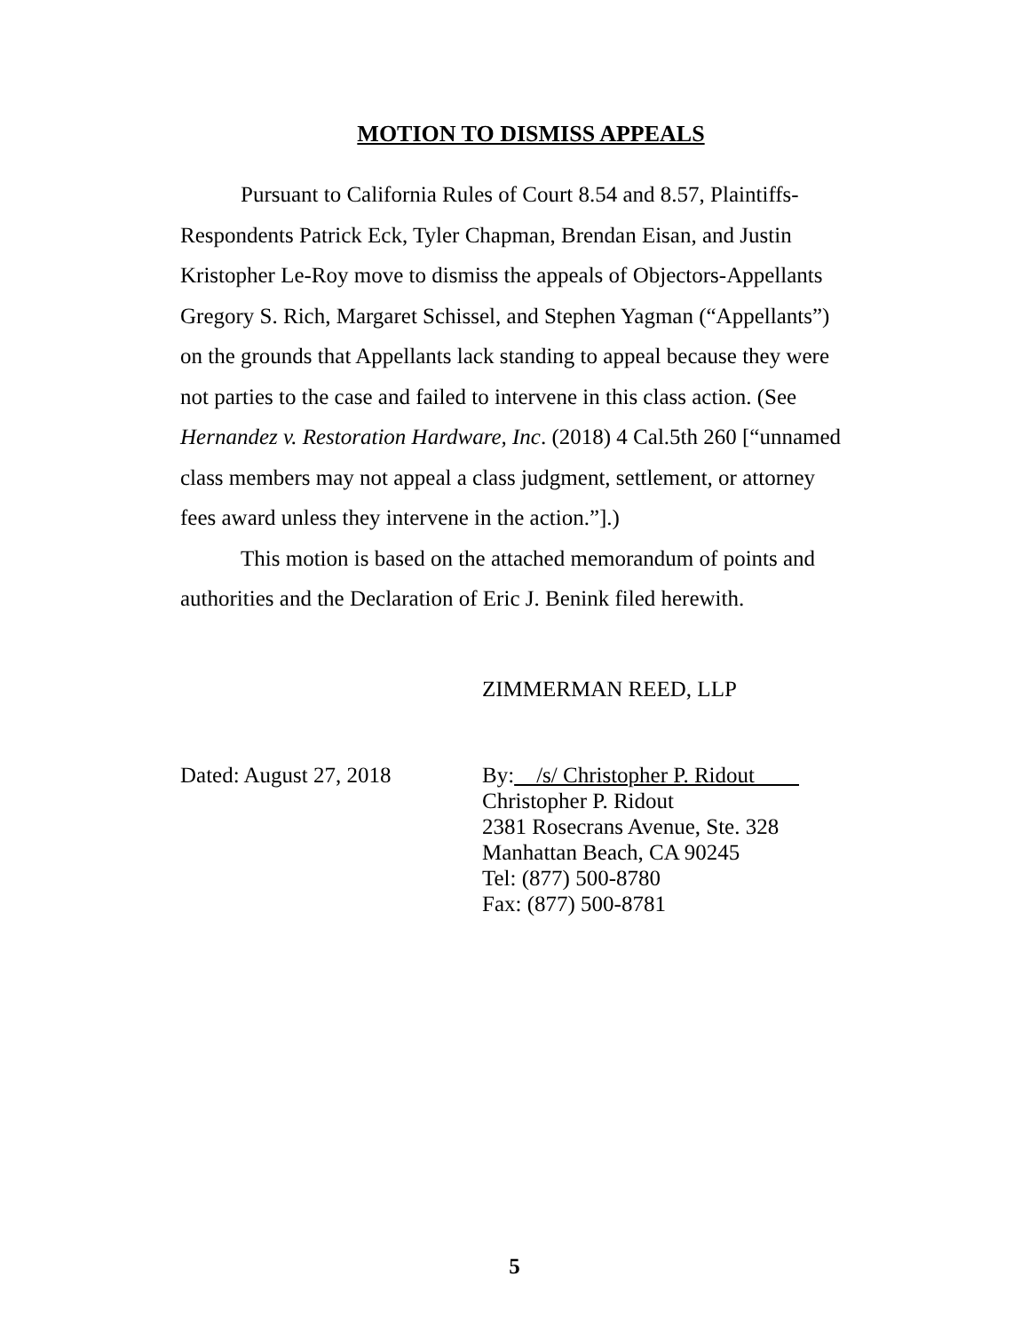MOTION TO DISMISS APPEALS
Pursuant to California Rules of Court 8.54 and 8.57, Plaintiffs-Respondents Patrick Eck, Tyler Chapman, Brendan Eisan, and Justin Kristopher Le-Roy move to dismiss the appeals of Objectors-Appellants Gregory S. Rich, Margaret Schissel, and Stephen Yagman (“Appellants”) on the grounds that Appellants lack standing to appeal because they were not parties to the case and failed to intervene in this class action. (See Hernandez v. Restoration Hardware, Inc. (2018) 4 Cal.5th 260 [“unnamed class members may not appeal a class judgment, settlement, or attorney fees award unless they intervene in the action.”].)
This motion is based on the attached memorandum of points and authorities and the Declaration of Eric J. Benink filed herewith.
ZIMMERMAN REED, LLP
Dated: August 27, 2018 By: /s/ Christopher P. Ridout
Christopher P. Ridout
2381 Rosecrans Avenue, Ste. 328
Manhattan Beach, CA 90245
Tel: (877) 500-8780
Fax: (877) 500-8781
5